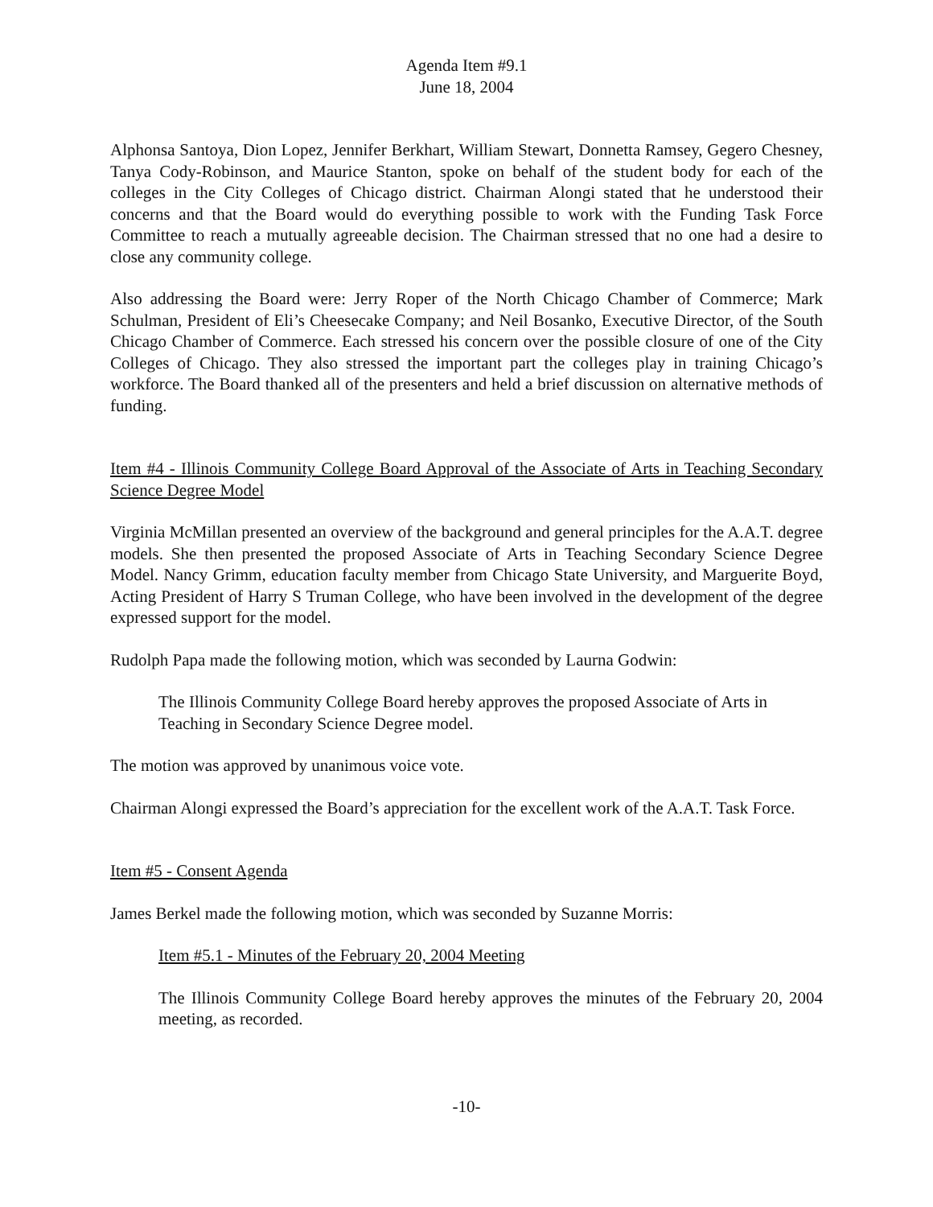Agenda Item #9.1
June 18, 2004
Alphonsa Santoya, Dion Lopez, Jennifer Berkhart, William Stewart, Donnetta Ramsey, Gegero Chesney, Tanya Cody-Robinson, and Maurice Stanton, spoke on behalf of the student body for each of the colleges in the City Colleges of Chicago district. Chairman Alongi stated that he understood their concerns and that the Board would do everything possible to work with the Funding Task Force Committee to reach a mutually agreeable decision. The Chairman stressed that no one had a desire to close any community college.
Also addressing the Board were: Jerry Roper of the North Chicago Chamber of Commerce; Mark Schulman, President of Eli’s Cheesecake Company; and Neil Bosanko, Executive Director, of the South Chicago Chamber of Commerce. Each stressed his concern over the possible closure of one of the City Colleges of Chicago. They also stressed the important part the colleges play in training Chicago’s workforce. The Board thanked all of the presenters and held a brief discussion on alternative methods of funding.
Item #4 - Illinois Community College Board Approval of the Associate of Arts in Teaching Secondary Science Degree Model
Virginia McMillan presented an overview of the background and general principles for the A.A.T. degree models. She then presented the proposed Associate of Arts in Teaching Secondary Science Degree Model. Nancy Grimm, education faculty member from Chicago State University, and Marguerite Boyd, Acting President of Harry S Truman College, who have been involved in the development of the degree expressed support for the model.
Rudolph Papa made the following motion, which was seconded by Laurna Godwin:
The Illinois Community College Board hereby approves the proposed Associate of Arts in Teaching in Secondary Science Degree model.
The motion was approved by unanimous voice vote.
Chairman Alongi expressed the Board’s appreciation for the excellent work of the A.A.T. Task Force.
Item #5 - Consent Agenda
James Berkel made the following motion, which was seconded by Suzanne Morris:
Item #5.1 - Minutes of the February 20, 2004 Meeting
The Illinois Community College Board hereby approves the minutes of the February 20, 2004 meeting, as recorded.
-10-